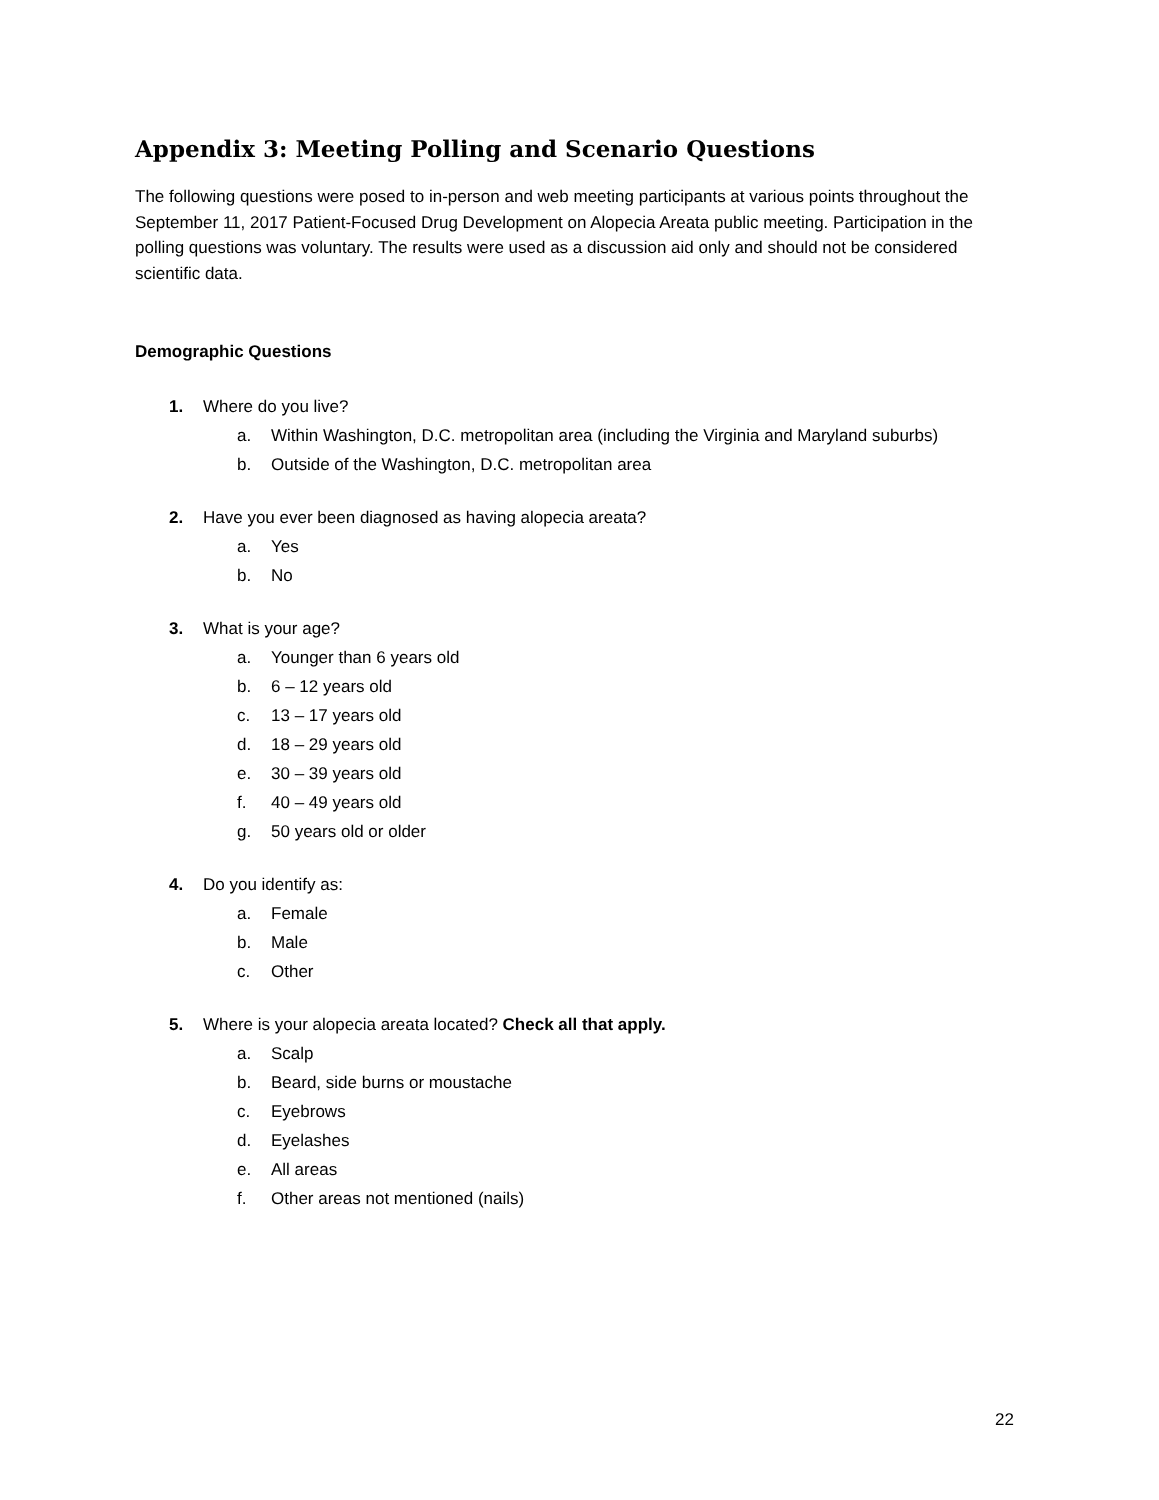Appendix 3: Meeting Polling and Scenario Questions
The following questions were posed to in-person and web meeting participants at various points throughout the September 11, 2017 Patient-Focused Drug Development on Alopecia Areata public meeting. Participation in the polling questions was voluntary. The results were used as a discussion aid only and should not be considered scientific data.
Demographic Questions
1. Where do you live?
a. Within Washington, D.C. metropolitan area (including the Virginia and Maryland suburbs)
b. Outside of the Washington, D.C. metropolitan area
2. Have you ever been diagnosed as having alopecia areata?
a. Yes
b. No
3. What is your age?
a. Younger than 6 years old
b. 6 – 12 years old
c. 13 – 17 years old
d. 18 – 29 years old
e. 30 – 39 years old
f. 40 – 49 years old
g. 50 years old or older
4. Do you identify as:
a. Female
b. Male
c. Other
5. Where is your alopecia areata located? Check all that apply.
a. Scalp
b. Beard, side burns or moustache
c. Eyebrows
d. Eyelashes
e. All areas
f. Other areas not mentioned (nails)
22